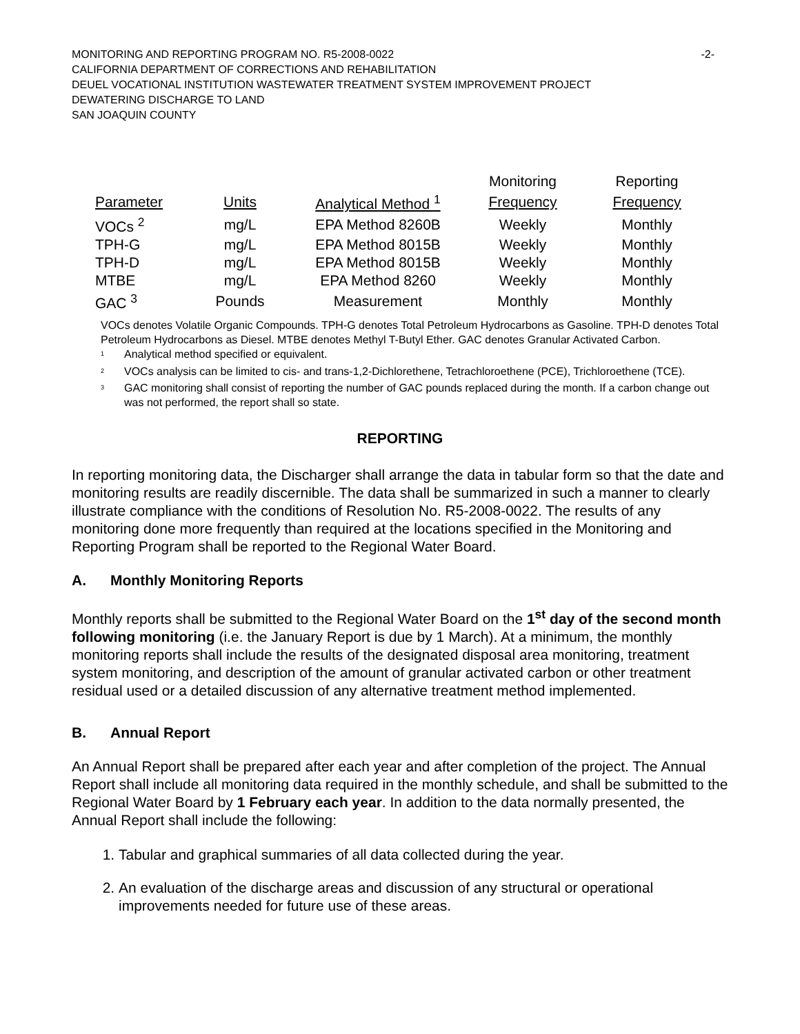MONITORING AND REPORTING PROGRAM NO. R5-2008-0022 -2-
CALIFORNIA DEPARTMENT OF CORRECTIONS AND REHABILITATION
DEUEL VOCATIONAL INSTITUTION WASTEWATER TREATMENT SYSTEM IMPROVEMENT PROJECT
DEWATERING DISCHARGE TO LAND
SAN JOAQUIN COUNTY
| | | | Monitoring | Reporting |
| --- | --- | --- | --- | --- |
| Parameter | Units | Analytical Method <sup>1</sup> | Frequency | Frequency |
| VOCs <sup>2</sup> | mg/L | EPA Method 8260B | Weekly | Monthly |
| TPH-G | mg/L | EPA Method 8015B | Weekly | Monthly |
| TPH-D | mg/L | EPA Method 8015B | Weekly | Monthly |
| MTBE | mg/L | EPA Method 8260 | Weekly | Monthly |
| GAC <sup>3</sup> | Pounds | Measurement | Monthly | Monthly |
VOCs denotes Volatile Organic Compounds. TPH-G denotes Total Petroleum Hydrocarbons as Gasoline. TPH-D denotes Total Petroleum Hydrocarbons as Diesel. MTBE denotes Methyl T-Butyl Ether. GAC denotes Granular Activated Carbon.
<sup>1</sup>
Analytical method specified or equivalent.
<sup>2</sup>
VOCs analysis can be limited to cis- and trans-1,2-Dichlorethene, Tetrachloroethene (PCE), Trichloroethene (TCE).
<sup>3</sup>
GAC monitoring shall consist of reporting the number of GAC pounds replaced during the month. If a carbon change out was not performed, the report shall so state.
REPORTING
In reporting monitoring data, the Discharger shall arrange the data in tabular form so that the date and monitoring results are readily discernible. The data shall be summarized in such a manner to clearly illustrate compliance with the conditions of Resolution No. R5-2008-0022. The results of any monitoring done more frequently than required at the locations specified in the Monitoring and Reporting Program shall be reported to the Regional Water Board.
A. Monthly Monitoring Reports
Monthly reports shall be submitted to the Regional Water Board on the 1<sup>st</sup> day of the second month following monitoring (i.e. the January Report is due by 1 March). At a minimum, the monthly monitoring reports shall include the results of the designated disposal area monitoring, treatment system monitoring, and description of the amount of granular activated carbon or other treatment residual used or a detailed discussion of any alternative treatment method implemented.
B. Annual Report
An Annual Report shall be prepared after each year and after completion of the project. The Annual Report shall include all monitoring data required in the monthly schedule, and shall be submitted to the Regional Water Board by 1 February each year. In addition to the data normally presented, the Annual Report shall include the following:
1. Tabular and graphical summaries of all data collected during the year.
2. An evaluation of the discharge areas and discussion of any structural or operational improvements needed for future use of these areas.